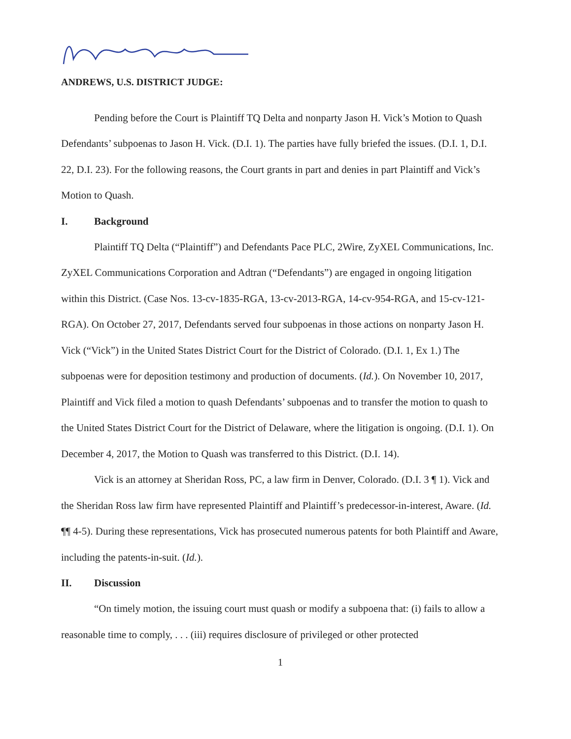ANDREWS, U.S. DISTRICT JUDGE:
Pending before the Court is Plaintiff TQ Delta and nonparty Jason H. Vick’s Motion to Quash Defendants’ subpoenas to Jason H. Vick. (D.I. 1). The parties have fully briefed the issues. (D.I. 1, D.I. 22, D.I. 23). For the following reasons, the Court grants in part and denies in part Plaintiff and Vick’s Motion to Quash.
I. Background
Plaintiff TQ Delta (“Plaintiff”) and Defendants Pace PLC, 2Wire, ZyXEL Communications, Inc. ZyXEL Communications Corporation and Adtran (“Defendants”) are engaged in ongoing litigation within this District. (Case Nos. 13-cv-1835-RGA, 13-cv-2013-RGA, 14-cv-954-RGA, and 15-cv-121-RGA). On October 27, 2017, Defendants served four subpoenas in those actions on nonparty Jason H. Vick (“Vick”) in the United States District Court for the District of Colorado. (D.I. 1, Ex 1.) The subpoenas were for deposition testimony and production of documents. (Id.). On November 10, 2017, Plaintiff and Vick filed a motion to quash Defendants’ subpoenas and to transfer the motion to quash to the United States District Court for the District of Delaware, where the litigation is ongoing. (D.I. 1). On December 4, 2017, the Motion to Quash was transferred to this District. (D.I. 14).
Vick is an attorney at Sheridan Ross, PC, a law firm in Denver, Colorado. (D.I. 3 ¶ 1). Vick and the Sheridan Ross law firm have represented Plaintiff and Plaintiff’s predecessor-in-interest, Aware. (Id. ¶¶ 4-5). During these representations, Vick has prosecuted numerous patents for both Plaintiff and Aware, including the patents-in-suit. (Id.).
II. Discussion
“On timely motion, the issuing court must quash or modify a subpoena that: (i) fails to allow a reasonable time to comply, . . . (iii) requires disclosure of privileged or other protected
1